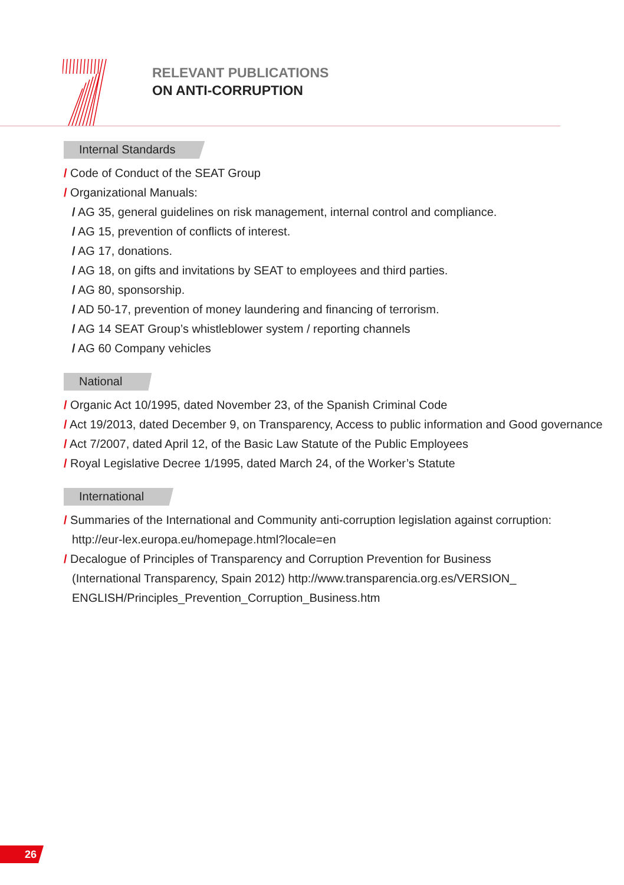RELEVANT PUBLICATIONS
ON ANTI-CORRUPTION
Internal Standards
/ Code of Conduct of the SEAT Group
/ Organizational Manuals:
/ AG 35, general guidelines on risk management, internal control and compliance.
/ AG 15, prevention of conflicts of interest.
/ AG 17, donations.
/ AG 18, on gifts and invitations by SEAT to employees and third parties.
/ AG 80, sponsorship.
/ AD 50-17, prevention of money laundering and financing of terrorism.
/ AG 14 SEAT Group’s whistleblower system / reporting channels
/ AG 60 Company vehicles
National
/ Organic Act 10/1995, dated November 23, of the Spanish Criminal Code
/ Act 19/2013, dated December 9, on Transparency, Access to public information and Good governance
/ Act 7/2007, dated April 12, of the Basic Law Statute of the Public Employees
/ Royal Legislative Decree 1/1995, dated March 24, of the Worker’s Statute
International
/ Summaries of the International and Community anti-corruption legislation against corruption: http://eur-lex.europa.eu/homepage.html?locale=en
/ Decalogue of Principles of Transparency and Corruption Prevention for Business (International Transparency, Spain 2012) http://www.transparencia.org.es/VERSION_ ENGLISH/Principles_Prevention_Corruption_Business.htm
26